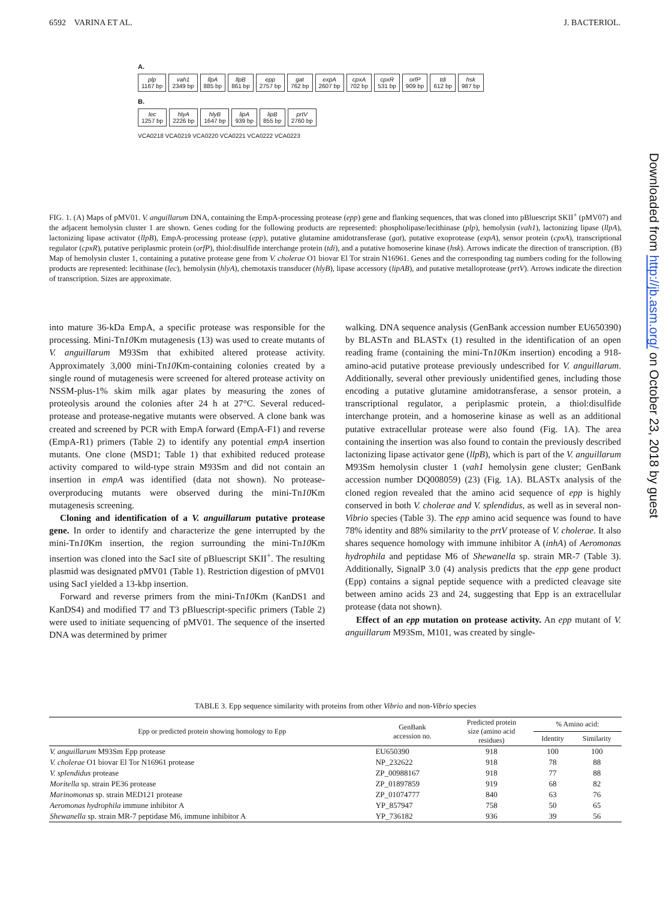6592 VARINA ET AL. J. BACTERIOL.
A.
plp
1167 bp vah1
2349 bp llpA
885 bp llpB
861 bp epp
2757 bp gat
762 bp expA
2607 bp cpxA
702 bp cpxR
531 bp orfP
909 bp tdi
612 bp hsk
987 bp
B.
lec
1257 bp hlyA
2226 bp hlyB
1647 bp lipA
939 bp lipB
855 bp prtV
2760 bp
VCA0218 VCA0219 VCA0220 VCA0221 VCA0222 VCA0223
FIG. 1. (A) Maps of pMV01. V. anguillarum DNA, containing the EmpA-processing protease (epp) gene and flanking sequences, that was cloned into pBluescript SKII<sup>+</sup> (pMV07) and the adjacent hemolysin cluster 1 are shown. Genes coding for the following products are represented: phospholipase/lecithinase (plp), hemolysin (vah1), lactonizing lipase (llpA), lactonizing lipase activator (llpB), EmpA-processing protease (epp), putative glutamine amidotransferase (gat), putative exoprotease (expA), sensor protein (cpxA), transcriptional regulator (cpxR), putative periplasmic protein (orfP), thiol:disulfide interchange protein (tdi), and a putative homoserine kinase (hsk). Arrows indicate the direction of transcription. (B) Map of hemolysin cluster 1, containing a putative protease gene from V. cholerae O1 biovar El Tor strain N16961. Genes and the corresponding tag numbers coding for the following products are represented: lecithinase (lec), hemolysin (hlyA), chemotaxis transducer (hlyB), lipase accessory (lipAB), and putative metalloprotease (prtV). Arrows indicate the direction of transcription. Sizes are approximate.
into mature 36-kDa EmpA, a specific protease was responsible for the processing. Mini-Tn10 Km mutagenesis (13) was used to create mutants of V. anguillarum M93Sm that exhibited altered protease activity. Approximately 3,000 mini-Tn10 Km-containing colonies created by a single round of mutagenesis were screened for altered protease activity on NSSM-plus-1% skim milk agar plates by measuring the zones of proteolysis around the colonies after 24 h at 27°C. Several reduced-protease and protease-negative mutants were observed. A clone bank was created and screened by PCR with EmpA forward (EmpA-F1) and reverse (EmpA-R1) primers (Table 2) to identify any potential empA insertion mutants. One clone (MSD1; Table 1) that exhibited reduced protease activity compared to wild-type strain M93Sm and did not contain an insertion in empA was identified (data not shown). No protease-overproducing mutants were observed during the mini-Tn10 Km mutagenesis screening.
Cloning and identification of a V. anguillarum putative protease gene. In order to identify and characterize the gene interrupted by the mini-Tn10 Km insertion, the region surrounding the mini-Tn10 Km insertion was cloned into the SacI site of pBluescript SKII<sup>+</sup>. The resulting plasmid was designated pMV01 (Table 1). Restriction digestion of pMV01 using SacI yielded a 13-kbp insertion.
Forward and reverse primers from the mini-Tn10 Km (KanDS1 and KanDS4) and modified T7 and T3 pBluescript-specific primers (Table 2) were used to initiate sequencing of pMV01. The sequence of the inserted DNA was determined by primer
walking. DNA sequence analysis (GenBank accession number EU650390) by BLASTn and BLASTx (1) resulted in the identification of an open reading frame (containing the mini-Tn10 Km insertion) encoding a 918-amino-acid putative protease previously undescribed for V. anguillarum. Additionally, several other previously unidentified genes, including those encoding a putative glutamine amidotransferase, a sensor protein, a transcriptional regulator, a periplasmic protein, a thiol:disulfide interchange protein, and a homoserine kinase as well as an additional putative extracellular protease were also found (Fig. 1A). The area containing the insertion was also found to contain the previously described lactonizing lipase activator gene (llpB), which is part of the V. anguillarum M93Sm hemolysin cluster 1 (vah1 hemolysin gene cluster; GenBank accession number DQ008059) (23) (Fig. 1A). BLASTx analysis of the cloned region revealed that the amino acid sequence of epp is highly conserved in both V. cholerae and V. splendidus, as well as in several non-Vibrio species (Table 3). The epp amino acid sequence was found to have 78% identity and 88% similarity to the prtV protease of V. cholerae. It also shares sequence homology with immune inhibitor A (inhA) of Aeromonas hydrophila and peptidase M6 of Shewanella sp. strain MR-7 (Table 3). Additionally, SignalP 3.0 (4) analysis predicts that the epp gene product (Epp) contains a signal peptide sequence with a predicted cleavage site between amino acids 23 and 24, suggesting that Epp is an extracellular protease (data not shown).
Effect of an epp mutation on protease activity. An epp mutant of V. anguillarum M93Sm, M101, was created by single-
TABLE 3. Epp sequence similarity with proteins from other Vibrio and non-Vibrio species
| Epp or predicted protein showing homology to Epp | GenBank accession no. | Predicted protein size (amino acid residues) | % Amino acid: | |
| --- | --- | --- | --- | --- |
| | | | Identity | Similarity |
| V. anguillarum M93Sm Epp protease | EU650390 | 918 | 100 | 100 |
| V. cholerae O1 biovar El Tor N16961 protease | NP_232622 | 918 | 78 | 88 |
| V. splendidus protease | ZP_00988167 | 918 | 77 | 88 |
| Moritella sp. strain PE36 protease | ZP_01897859 | 919 | 68 | 82 |
| Marinomonas sp. strain MED121 protease | ZP_01074777 | 840 | 63 | 76 |
| Aeromonas hydrophila immune inhibitor A | YP_857947 | 758 | 50 | 65 |
| Shewanella sp. strain MR-7 peptidase M6, immune inhibitor A | YP_736182 | 936 | 39 | 56 |
Downloaded from http://jb.asm.org/ on October 23, 2018 by guest